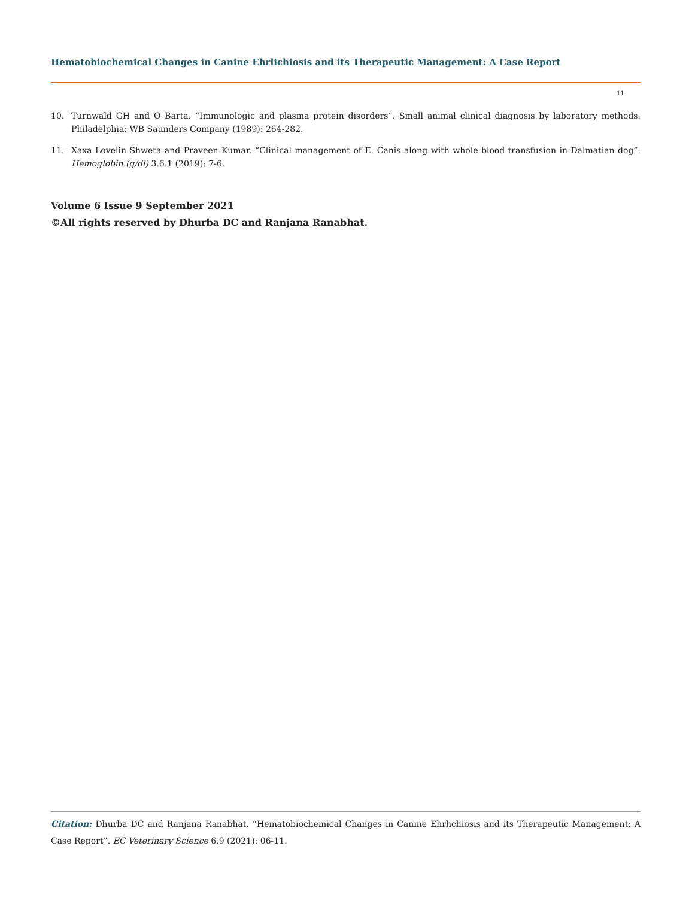Hematobiochemical Changes in Canine Ehrlichiosis and its Therapeutic Management: A Case Report
11
10. Turnwald GH and O Barta. “Immunologic and plasma protein disorders”. Small animal clinical diagnosis by laboratory methods. Philadelphia: WB Saunders Company (1989): 264-282.
11. Xaxa Lovelin Shweta and Praveen Kumar. “Clinical management of E. Canis along with whole blood transfusion in Dalmatian dog”. Hemoglobin (g/dl) 3.6.1 (2019): 7-6.
Volume 6 Issue 9 September 2021
©All rights reserved by Dhurba DC and Ranjana Ranabhat.
Citation: Dhurba DC and Ranjana Ranabhat. “Hematobiochemical Changes in Canine Ehrlichiosis and its Therapeutic Management: A Case Report”. EC Veterinary Science 6.9 (2021): 06-11.